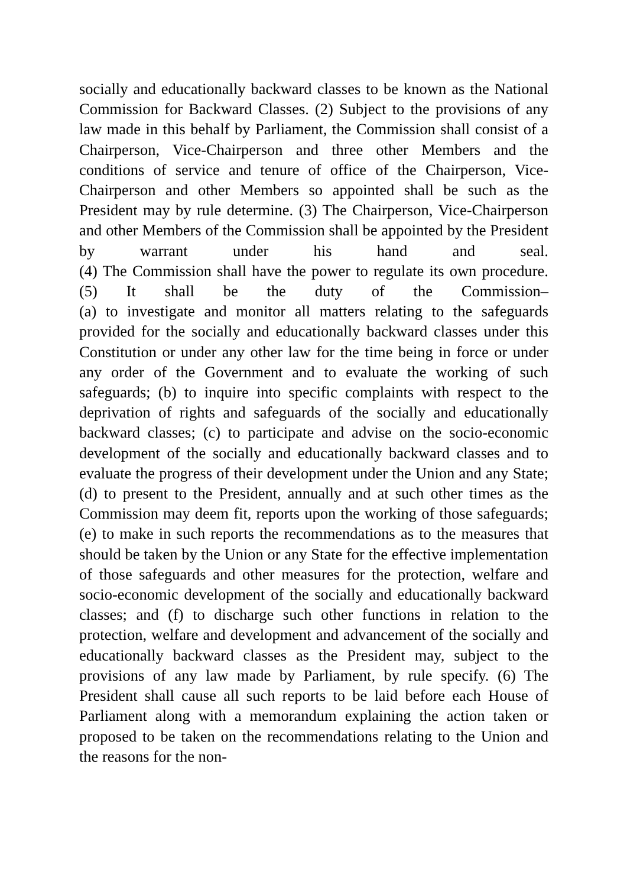socially and educationally backward classes to be known as the National Commission for Backward Classes. (2) Subject to the provisions of any law made in this behalf by Parliament, the Commission shall consist of a Chairperson, Vice-Chairperson and three other Members and the conditions of service and tenure of office of the Chairperson, Vice-Chairperson and other Members so appointed shall be such as the President may by rule determine. (3) The Chairperson, Vice-Chairperson and other Members of the Commission shall be appointed by the President by warrant under his hand and seal.
(4) The Commission shall have the power to regulate its own procedure. (5) It shall be the duty of the Commission–
(a) to investigate and monitor all matters relating to the safeguards provided for the socially and educationally backward classes under this Constitution or under any other law for the time being in force or under any order of the Government and to evaluate the working of such safeguards; (b) to inquire into specific complaints with respect to the deprivation of rights and safeguards of the socially and educationally backward classes; (c) to participate and advise on the socio-economic development of the socially and educationally backward classes and to evaluate the progress of their development under the Union and any State; (d) to present to the President, annually and at such other times as the Commission may deem fit, reports upon the working of those safeguards; (e) to make in such reports the recommendations as to the measures that should be taken by the Union or any State for the effective implementation of those safeguards and other measures for the protection, welfare and socio-economic development of the socially and educationally backward classes; and (f) to discharge such other functions in relation to the protection, welfare and development and advancement of the socially and educationally backward classes as the President may, subject to the provisions of any law made by Parliament, by rule specify. (6) The President shall cause all such reports to be laid before each House of Parliament along with a memorandum explaining the action taken or proposed to be taken on the recommendations relating to the Union and the reasons for the non-